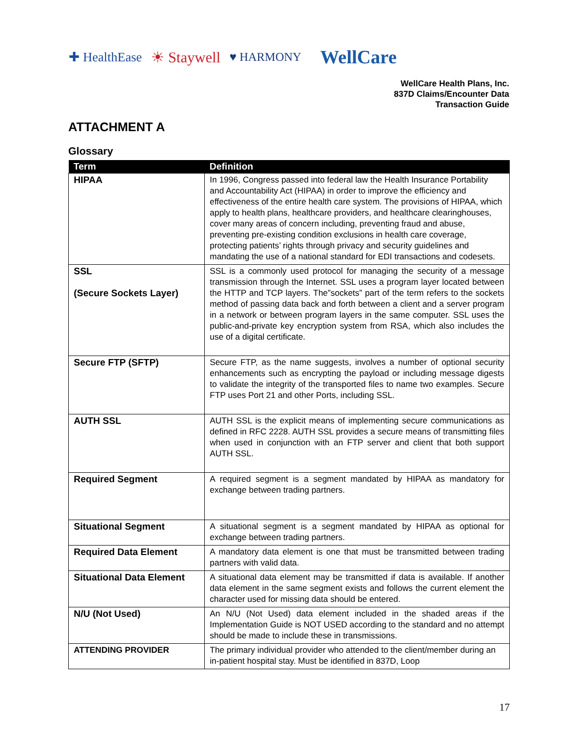✚ HealthEase ☀ Staywell ♥ HARMONY WellCare
WellCare Health Plans, Inc.
837D Claims/Encounter Data
Transaction Guide
ATTACHMENT A
Glossary
| Term | Definition |
| --- | --- |
| HIPAA | In 1996, Congress passed into federal law the Health Insurance Portability and Accountability Act (HIPAA) in order to improve the efficiency and effectiveness of the entire health care system. The provisions of HIPAA, which apply to health plans, healthcare providers, and healthcare clearinghouses, cover many areas of concern including, preventing fraud and abuse, preventing pre-existing condition exclusions in health care coverage, protecting patients’ rights through privacy and security guidelines and mandating the use of a national standard for EDI transactions and codesets. |
| SSL (Secure Sockets Layer) | SSL is a commonly used protocol for managing the security of a message transmission through the Internet. SSL uses a program layer located between the HTTP and TCP layers. The”sockets” part of the term refers to the sockets method of passing data back and forth between a client and a server program in a network or between program layers in the same computer. SSL uses the public-and-private key encryption system from RSA, which also includes the use of a digital certificate. |
| Secure FTP (SFTP) | Secure FTP, as the name suggests, involves a number of optional security enhancements such as encrypting the payload or including message digests to validate the integrity of the transported files to name two examples. Secure FTP uses Port 21 and other Ports, including SSL. |
| AUTH SSL | AUTH SSL is the explicit means of implementing secure communications as defined in RFC 2228. AUTH SSL provides a secure means of transmitting files when used in conjunction with an FTP server and client that both support AUTH SSL. |
| Required Segment | A required segment is a segment mandated by HIPAA as mandatory for exchange between trading partners. |
| Situational Segment | A situational segment is a segment mandated by HIPAA as optional for exchange between trading partners. |
| Required Data Element | A mandatory data element is one that must be transmitted between trading partners with valid data. |
| Situational Data Element | A situational data element may be transmitted if data is available. If another data element in the same segment exists and follows the current element the character used for missing data should be entered. |
| N/U (Not Used) | An N/U (Not Used) data element included in the shaded areas if the Implementation Guide is NOT USED according to the standard and no attempt should be made to include these in transmissions. |
| ATTENDING PROVIDER | The primary individual provider who attended to the client/member during an in-patient hospital stay. Must be identified in 837D, Loop |
17